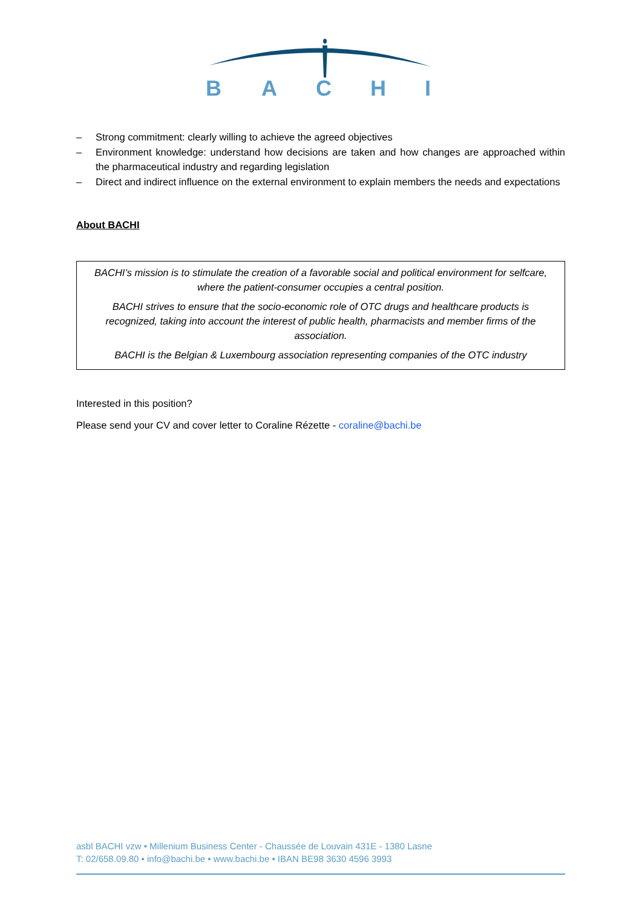B
A
C
H
I
– Strong commitment: clearly willing to achieve the agreed objectives
– Environment knowledge: understand how decisions are taken and how changes are approached within the pharmaceutical industry and regarding legislation
– Direct and indirect influence on the external environment to explain members the needs and expectations
About BACHI
BACHI’s mission is to stimulate the creation of a favorable social and political environment for selfcare, where the patient-consumer occupies a central position.
BACHI strives to ensure that the socio-economic role of OTC drugs and healthcare products is recognized, taking into account the interest of public health, pharmacists and member firms of the association.
BACHI is the Belgian & Luxembourg association representing companies of the OTC industry
Interested in this position?
Please send your CV and cover letter to Coraline Rézette - coraline@bachi.be
asbl BACHI vzw • Millenium Business Center - Chaussée de Louvain 431E - 1380 Lasne
T: 02/658.09.80 • info@bachi.be • www.bachi.be • IBAN BE98 3630 4596 3993